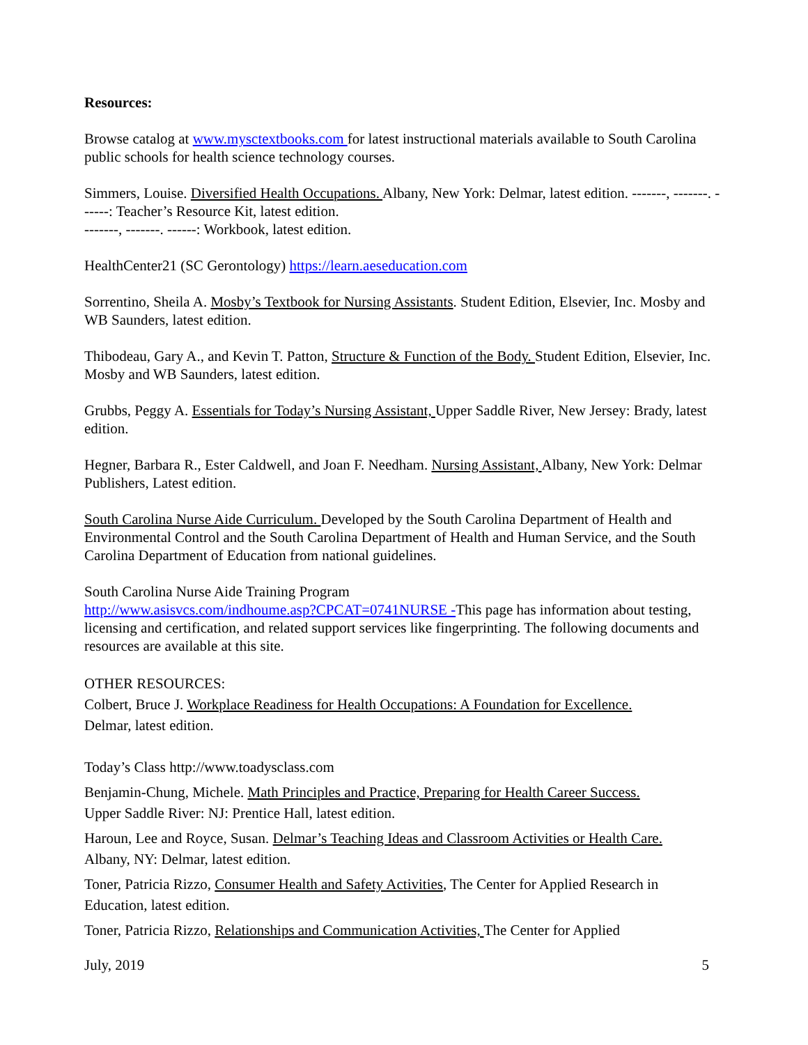Resources:
Browse catalog at www.mysctextbooks.com for latest instructional materials available to South Carolina public schools for health science technology courses.
Simmers, Louise. Diversified Health Occupations. Albany, New York: Delmar, latest edition. -------, -------. ------: Teacher’s Resource Kit, latest edition.
-------, -------. ------: Workbook, latest edition.
HealthCenter21 (SC Gerontology) https://learn.aeseducation.com
Sorrentino, Sheila A. Mosby’s Textbook for Nursing Assistants. Student Edition, Elsevier, Inc. Mosby and WB Saunders, latest edition.
Thibodeau, Gary A., and Kevin T. Patton, Structure & Function of the Body. Student Edition, Elsevier, Inc. Mosby and WB Saunders, latest edition.
Grubbs, Peggy A. Essentials for Today’s Nursing Assistant, Upper Saddle River, New Jersey: Brady, latest edition.
Hegner, Barbara R., Ester Caldwell, and Joan F. Needham. Nursing Assistant, Albany, New York: Delmar Publishers, Latest edition.
South Carolina Nurse Aide Curriculum. Developed by the South Carolina Department of Health and Environmental Control and the South Carolina Department of Health and Human Service, and the South Carolina Department of Education from national guidelines.
South Carolina Nurse Aide Training Program
http://www.asisvcs.com/indhoume.asp?CPCAT=0741NURSE -This page has information about testing, licensing and certification, and related support services like fingerprinting. The following documents and resources are available at this site.
OTHER RESOURCES:
Colbert, Bruce J. Workplace Readiness for Health Occupations: A Foundation for Excellence.
Delmar, latest edition.
Today’s Class http://www.toadysclass.com
Benjamin-Chung, Michele. Math Principles and Practice, Preparing for Health Career Success.
Upper Saddle River: NJ: Prentice Hall, latest edition.
Haroun, Lee and Royce, Susan. Delmar’s Teaching Ideas and Classroom Activities or Health Care.
Albany, NY: Delmar, latest edition.
Toner, Patricia Rizzo, Consumer Health and Safety Activities, The Center for Applied Research in Education, latest edition.
Toner, Patricia Rizzo, Relationships and Communication Activities, The Center for Applied
July, 2019 5